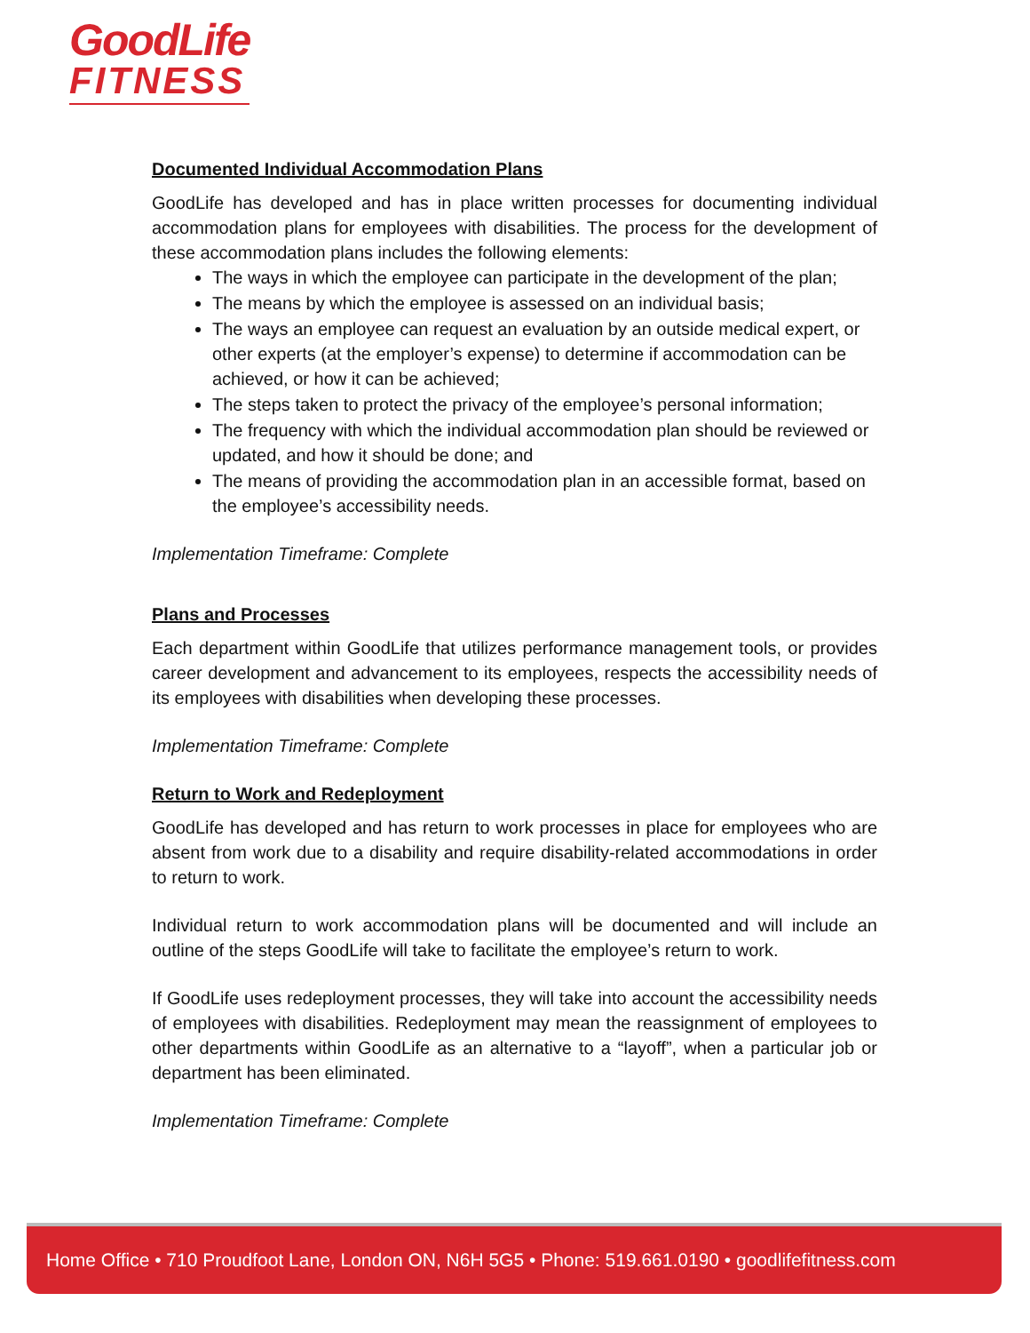GoodLife
FITNESS
Documented Individual Accommodation Plans
GoodLife has developed and has in place written processes for documenting individual accommodation plans for employees with disabilities. The process for the development of these accommodation plans includes the following elements:
The ways in which the employee can participate in the development of the plan;
The means by which the employee is assessed on an individual basis;
The ways an employee can request an evaluation by an outside medical expert, or other experts (at the employer’s expense) to determine if accommodation can be achieved, or how it can be achieved;
The steps taken to protect the privacy of the employee’s personal information;
The frequency with which the individual accommodation plan should be reviewed or updated, and how it should be done; and
The means of providing the accommodation plan in an accessible format, based on the employee’s accessibility needs.
Implementation Timeframe: Complete
Plans and Processes
Each department within GoodLife that utilizes performance management tools, or provides career development and advancement to its employees, respects the accessibility needs of its employees with disabilities when developing these processes.
Implementation Timeframe: Complete
Return to Work and Redeployment
GoodLife has developed and has return to work processes in place for employees who are absent from work due to a disability and require disability-related accommodations in order to return to work.
Individual return to work accommodation plans will be documented and will include an outline of the steps GoodLife will take to facilitate the employee’s return to work.
If GoodLife uses redeployment processes, they will take into account the accessibility needs of employees with disabilities. Redeployment may mean the reassignment of employees to other departments within GoodLife as an alternative to a “layoff”, when a particular job or department has been eliminated.
Implementation Timeframe: Complete
Home Office • 710 Proudfoot Lane, London ON, N6H 5G5 • Phone: 519.661.0190 • goodlifefitness.com